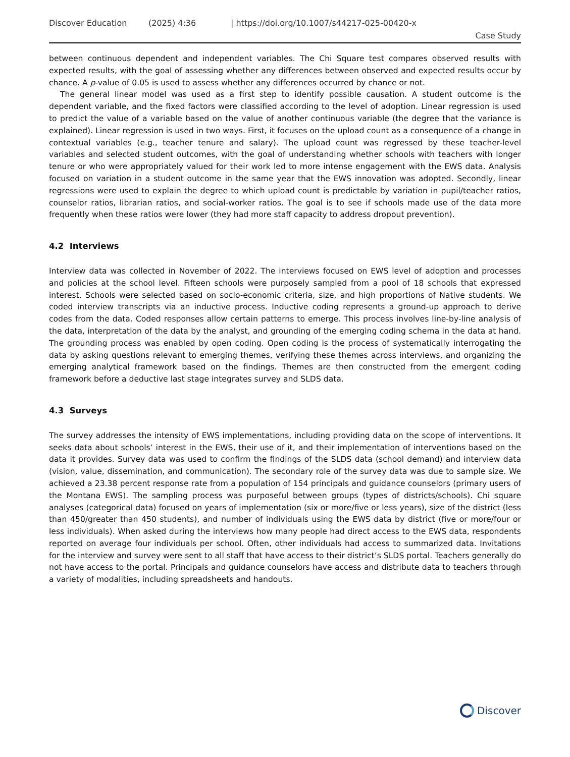Discover Education (2025) 4:36 | https://doi.org/10.1007/s44217-025-00420-x
Case Study
between continuous dependent and independent variables. The Chi Square test compares observed results with expected results, with the goal of assessing whether any differences between observed and expected results occur by chance. A p-value of 0.05 is used to assess whether any differences occurred by chance or not.
The general linear model was used as a first step to identify possible causation. A student outcome is the dependent variable, and the fixed factors were classified according to the level of adoption. Linear regression is used to predict the value of a variable based on the value of another continuous variable (the degree that the variance is explained). Linear regression is used in two ways. First, it focuses on the upload count as a consequence of a change in contextual variables (e.g., teacher tenure and salary). The upload count was regressed by these teacher-level variables and selected student outcomes, with the goal of understanding whether schools with teachers with longer tenure or who were appropriately valued for their work led to more intense engagement with the EWS data. Analysis focused on variation in a student outcome in the same year that the EWS innovation was adopted. Secondly, linear regressions were used to explain the degree to which upload count is predictable by variation in pupil/teacher ratios, counselor ratios, librarian ratios, and social-worker ratios. The goal is to see if schools made use of the data more frequently when these ratios were lower (they had more staff capacity to address dropout prevention).
4.2 Interviews
Interview data was collected in November of 2022. The interviews focused on EWS level of adoption and processes and policies at the school level. Fifteen schools were purposely sampled from a pool of 18 schools that expressed interest. Schools were selected based on socio-economic criteria, size, and high proportions of Native students. We coded interview transcripts via an inductive process. Inductive coding represents a ground-up approach to derive codes from the data. Coded responses allow certain patterns to emerge. This process involves line-by-line analysis of the data, interpretation of the data by the analyst, and grounding of the emerging coding schema in the data at hand. The grounding process was enabled by open coding. Open coding is the process of systematically interrogating the data by asking questions relevant to emerging themes, verifying these themes across interviews, and organizing the emerging analytical framework based on the findings. Themes are then constructed from the emergent coding framework before a deductive last stage integrates survey and SLDS data.
4.3 Surveys
The survey addresses the intensity of EWS implementations, including providing data on the scope of interventions. It seeks data about schools’ interest in the EWS, their use of it, and their implementation of interventions based on the data it provides. Survey data was used to confirm the findings of the SLDS data (school demand) and interview data (vision, value, dissemination, and communication). The secondary role of the survey data was due to sample size. We achieved a 23.38 percent response rate from a population of 154 principals and guidance counselors (primary users of the Montana EWS). The sampling process was purposeful between groups (types of districts/schools). Chi square analyses (categorical data) focused on years of implementation (six or more/five or less years), size of the district (less than 450/greater than 450 students), and number of individuals using the EWS data by district (five or more/four or less individuals). When asked during the interviews how many people had direct access to the EWS data, respondents reported on average four individuals per school. Often, other individuals had access to summarized data. Invitations for the interview and survey were sent to all staff that have access to their district’s SLDS portal. Teachers generally do not have access to the portal. Principals and guidance counselors have access and distribute data to teachers through a variety of modalities, including spreadsheets and handouts.
Discover